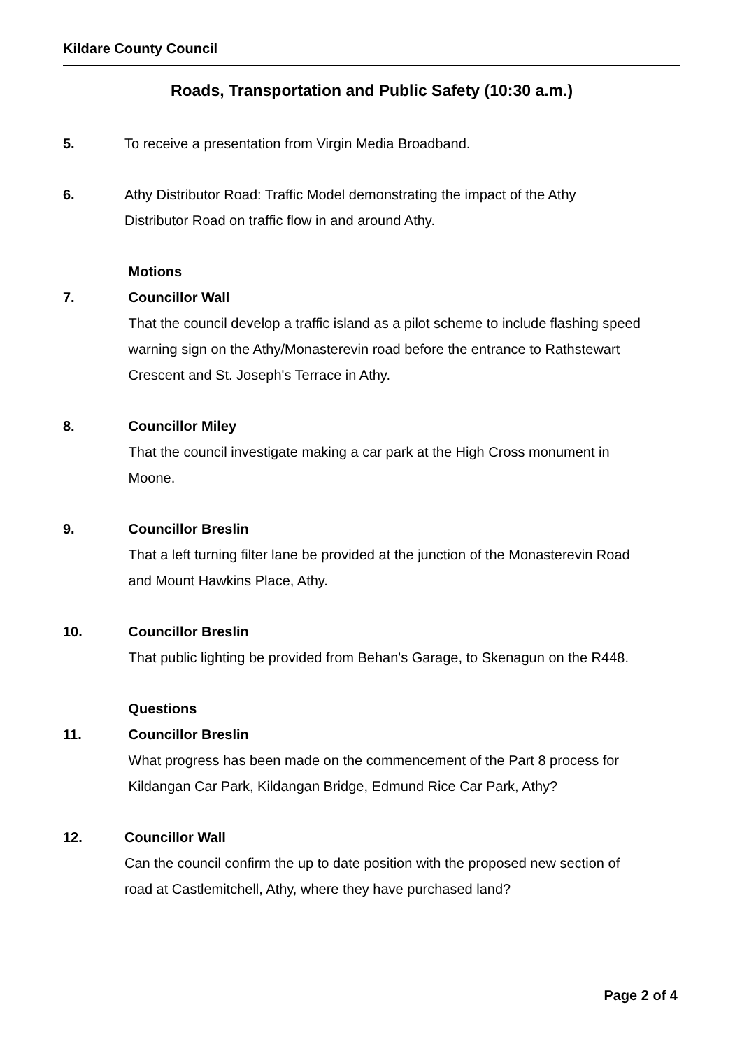Kildare County Council
Roads, Transportation and Public Safety (10:30 a.m.)
5. To receive a presentation from Virgin Media Broadband.
6. Athy Distributor Road: Traffic Model demonstrating the impact of the Athy
Distributor Road on traffic flow in and around Athy.
Motions
7. Councillor Wall
That the council develop a traffic island as a pilot scheme to include flashing speed
warning sign on the Athy/Monasterevin road before the entrance to Rathstewart
Crescent and St. Joseph's Terrace in Athy.
8. Councillor Miley
That the council investigate making a car park at the High Cross monument in
Moone.
9. Councillor Breslin
That a left turning filter lane be provided at the junction of the Monasterevin Road
and Mount Hawkins Place, Athy.
10. Councillor Breslin
That public lighting be provided from Behan's Garage, to Skenagun on the R448.
Questions
11. Councillor Breslin
What progress has been made on the commencement of the Part 8 process for
Kildangan Car Park, Kildangan Bridge, Edmund Rice Car Park, Athy?
12. Councillor Wall
Can the council confirm the up to date position with the proposed new section of
road at Castlemitchell, Athy, where they have purchased land?
Page 2 of 4